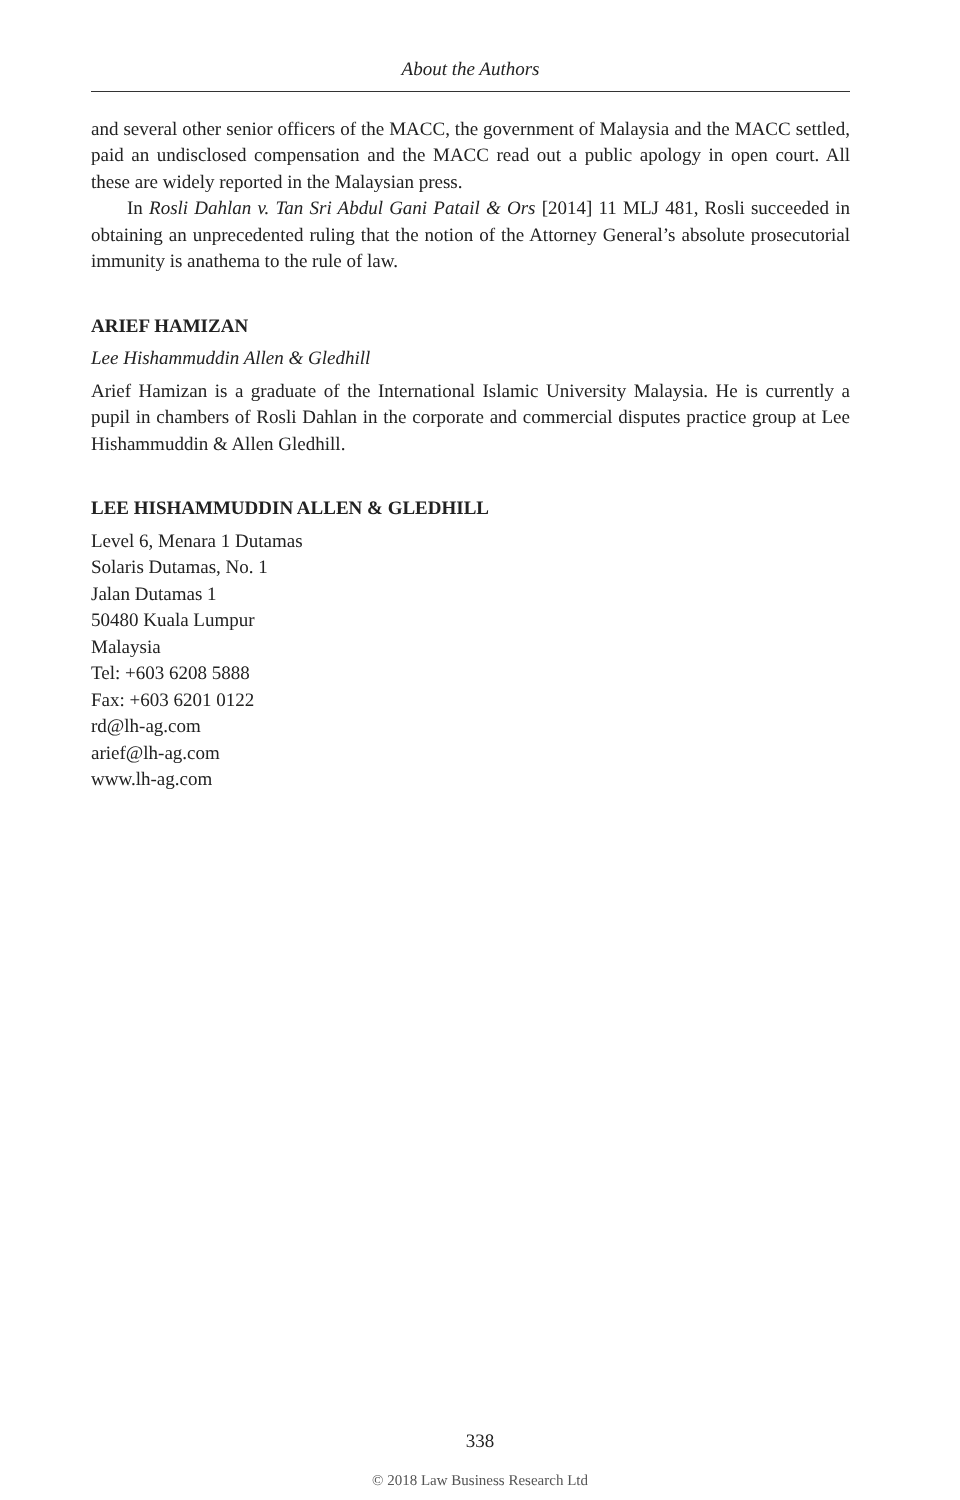About the Authors
and several other senior officers of the MACC, the government of Malaysia and the MACC settled, paid an undisclosed compensation and the MACC read out a public apology in open court. All these are widely reported in the Malaysian press.
In Rosli Dahlan v. Tan Sri Abdul Gani Patail & Ors [2014] 11 MLJ 481, Rosli succeeded in obtaining an unprecedented ruling that the notion of the Attorney General’s absolute prosecutorial immunity is anathema to the rule of law.
ARIEF HAMIZAN
Lee Hishammuddin Allen & Gledhill
Arief Hamizan is a graduate of the International Islamic University Malaysia. He is currently a pupil in chambers of Rosli Dahlan in the corporate and commercial disputes practice group at Lee Hishammuddin & Allen Gledhill.
LEE HISHAMMUDDIN ALLEN & GLEDHILL
Level 6, Menara 1 Dutamas
Solaris Dutamas, No. 1
Jalan Dutamas 1
50480 Kuala Lumpur
Malaysia
Tel: +603 6208 5888
Fax: +603 6201 0122
rd@lh-ag.com
arief@lh-ag.com
www.lh-ag.com
338
© 2018 Law Business Research Ltd